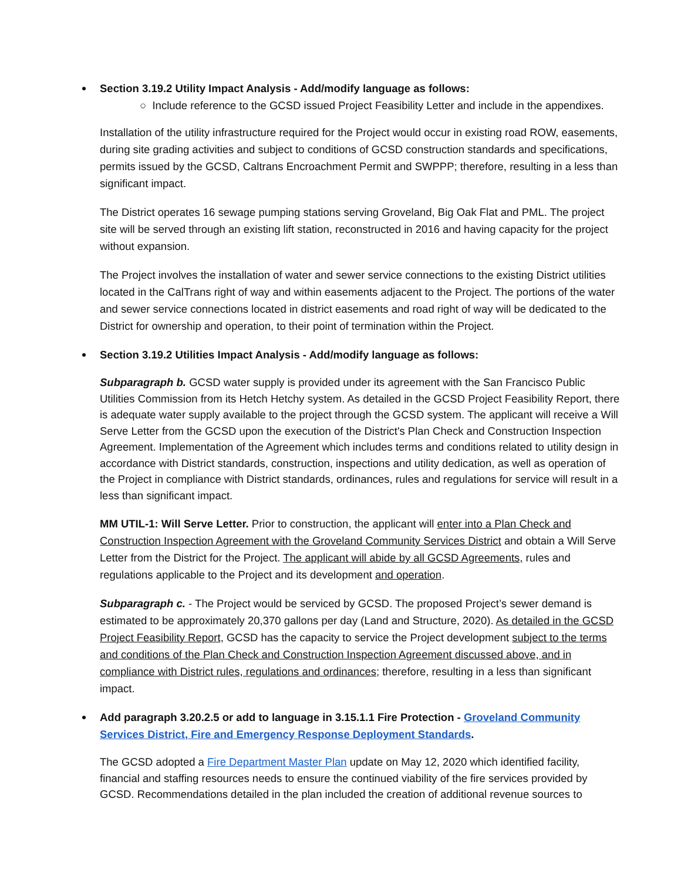Section 3.19.2 Utility Impact Analysis - Add/modify language as follows:
○ Include reference to the GCSD issued Project Feasibility Letter and include in the appendixes.
Installation of the utility infrastructure required for the Project would occur in existing road ROW, easements, during site grading activities and subject to conditions of GCSD construction standards and specifications, permits issued by the GCSD, Caltrans Encroachment Permit and SWPPP; therefore, resulting in a less than significant impact.
The District operates 16 sewage pumping stations serving Groveland, Big Oak Flat and PML. The project site will be served through an existing lift station, reconstructed in 2016 and having capacity for the project without expansion.
The Project involves the installation of water and sewer service connections to the existing District utilities located in the CalTrans right of way and within easements adjacent to the Project. The portions of the water and sewer service connections located in district easements and road right of way will be dedicated to the District for ownership and operation, to their point of termination within the Project.
Section 3.19.2 Utilities Impact Analysis - Add/modify language as follows:
Subparagraph b. GCSD water supply is provided under its agreement with the San Francisco Public Utilities Commission from its Hetch Hetchy system. As detailed in the GCSD Project Feasibility Report, there is adequate water supply available to the project through the GCSD system. The applicant will receive a Will Serve Letter from the GCSD upon the execution of the District's Plan Check and Construction Inspection Agreement. Implementation of the Agreement which includes terms and conditions related to utility design in accordance with District standards, construction, inspections and utility dedication, as well as operation of the Project in compliance with District standards, ordinances, rules and regulations for service will result in a less than significant impact.
MM UTIL-1: Will Serve Letter. Prior to construction, the applicant will enter into a Plan Check and Construction Inspection Agreement with the Groveland Community Services District and obtain a Will Serve Letter from the District for the Project. The applicant will abide by all GCSD Agreements, rules and regulations applicable to the Project and its development and operation.
Subparagraph c. - The Project would be serviced by GCSD. The proposed Project’s sewer demand is estimated to be approximately 20,370 gallons per day (Land and Structure, 2020). As detailed in the GCSD Project Feasibility Report, GCSD has the capacity to service the Project development subject to the terms and conditions of the Plan Check and Construction Inspection Agreement discussed above, and in compliance with District rules, regulations and ordinances; therefore, resulting in a less than significant impact.
Add paragraph 3.20.2.5 or add to language in 3.15.1.1 Fire Protection - Groveland Community Services District, Fire and Emergency Response Deployment Standards.
The GCSD adopted a Fire Department Master Plan update on May 12, 2020 which identified facility, financial and staffing resources needs to ensure the continued viability of the fire services provided by GCSD. Recommendations detailed in the plan included the creation of additional revenue sources to